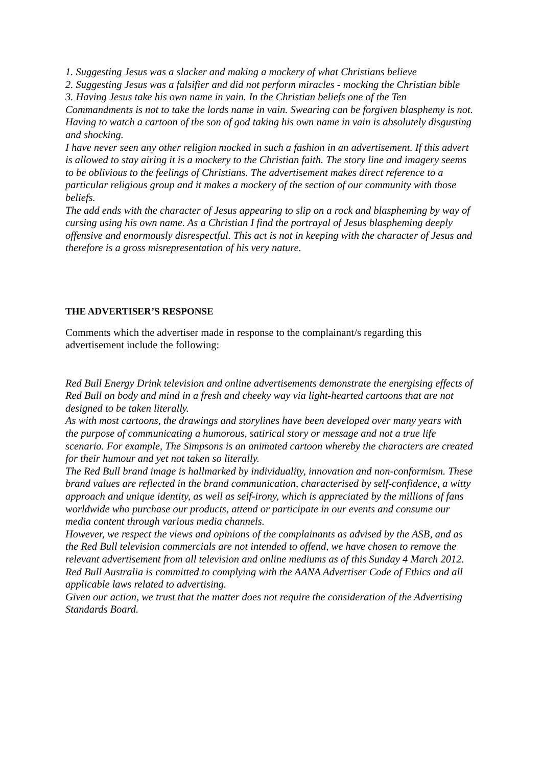1. Suggesting Jesus was a slacker and making a mockery of what Christians believe
2. Suggesting Jesus was a falsifier and did not perform miracles - mocking the Christian bible
3. Having Jesus take his own name in vain. In the Christian beliefs one of the Ten Commandments is not to take the lords name in vain. Swearing can be forgiven blasphemy is not. Having to watch a cartoon of the son of god taking his own name in vain is absolutely disgusting and shocking.
I have never seen any other religion mocked in such a fashion in an advertisement. If this advert is allowed to stay airing it is a mockery to the Christian faith. The story line and imagery seems to be oblivious to the feelings of Christians. The advertisement makes direct reference to a particular religious group and it makes a mockery of the section of our community with those beliefs.
The add ends with the character of Jesus appearing to slip on a rock and blaspheming by way of cursing using his own name. As a Christian I find the portrayal of Jesus blaspheming deeply offensive and enormously disrespectful. This act is not in keeping with the character of Jesus and therefore is a gross misrepresentation of his very nature.
THE ADVERTISER’S RESPONSE
Comments which the advertiser made in response to the complainant/s regarding this advertisement include the following:
Red Bull Energy Drink television and online advertisements demonstrate the energising effects of Red Bull on body and mind in a fresh and cheeky way via light-hearted cartoons that are not designed to be taken literally.
As with most cartoons, the drawings and storylines have been developed over many years with the purpose of communicating a humorous, satirical story or message and not a true life scenario. For example, The Simpsons is an animated cartoon whereby the characters are created for their humour and yet not taken so literally.
The Red Bull brand image is hallmarked by individuality, innovation and non-conformism. These brand values are reflected in the brand communication, characterised by self-confidence, a witty approach and unique identity, as well as self-irony, which is appreciated by the millions of fans worldwide who purchase our products, attend or participate in our events and consume our media content through various media channels.
However, we respect the views and opinions of the complainants as advised by the ASB, and as the Red Bull television commercials are not intended to offend, we have chosen to remove the relevant advertisement from all television and online mediums as of this Sunday 4 March 2012.
Red Bull Australia is committed to complying with the AANA Advertiser Code of Ethics and all applicable laws related to advertising.
Given our action, we trust that the matter does not require the consideration of the Advertising Standards Board.